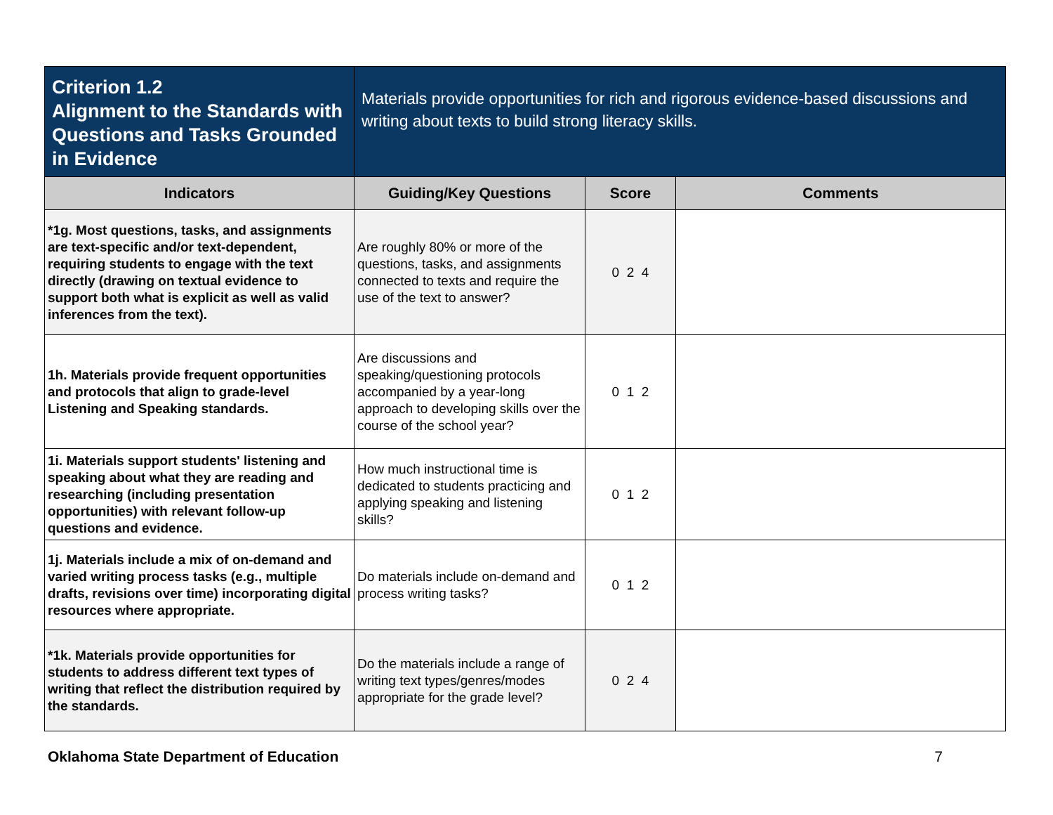| Criterion 1.2 Alignment to the Standards with Questions and Tasks Grounded in Evidence | Materials provide opportunities for rich and rigorous evidence-based discussions and writing about texts to build strong literacy skills. | | |
| Indicators | Guiding/Key Questions | Score | Comments |
| *1g. Most questions, tasks, and assignments are text-specific and/or text-dependent, requiring students to engage with the text directly (drawing on textual evidence to support both what is explicit as well as valid inferences from the text). | Are roughly 80% or more of the questions, tasks, and assignments connected to texts and require the use of the text to answer? | 0 2 4 | |
| 1h. Materials provide frequent opportunities and protocols that align to grade-level Listening and Speaking standards. | Are discussions and speaking/questioning protocols accompanied by a year-long approach to developing skills over the course of the school year? | 0 1 2 | |
| 1i. Materials support students' listening and speaking about what they are reading and researching (including presentation opportunities) with relevant follow-up questions and evidence. | How much instructional time is dedicated to students practicing and applying speaking and listening skills? | 0 1 2 | |
| 1j. Materials include a mix of on-demand and varied writing process tasks (e.g., multiple drafts, revisions over time) incorporating digital resources where appropriate. | Do materials include on-demand and process writing tasks? | 0 1 2 | |
| *1k. Materials provide opportunities for students to address different text types of writing that reflect the distribution required by the standards. | Do the materials include a range of writing text types/genres/modes appropriate for the grade level? | 0 2 4 | |
Oklahoma State Department of Education 7